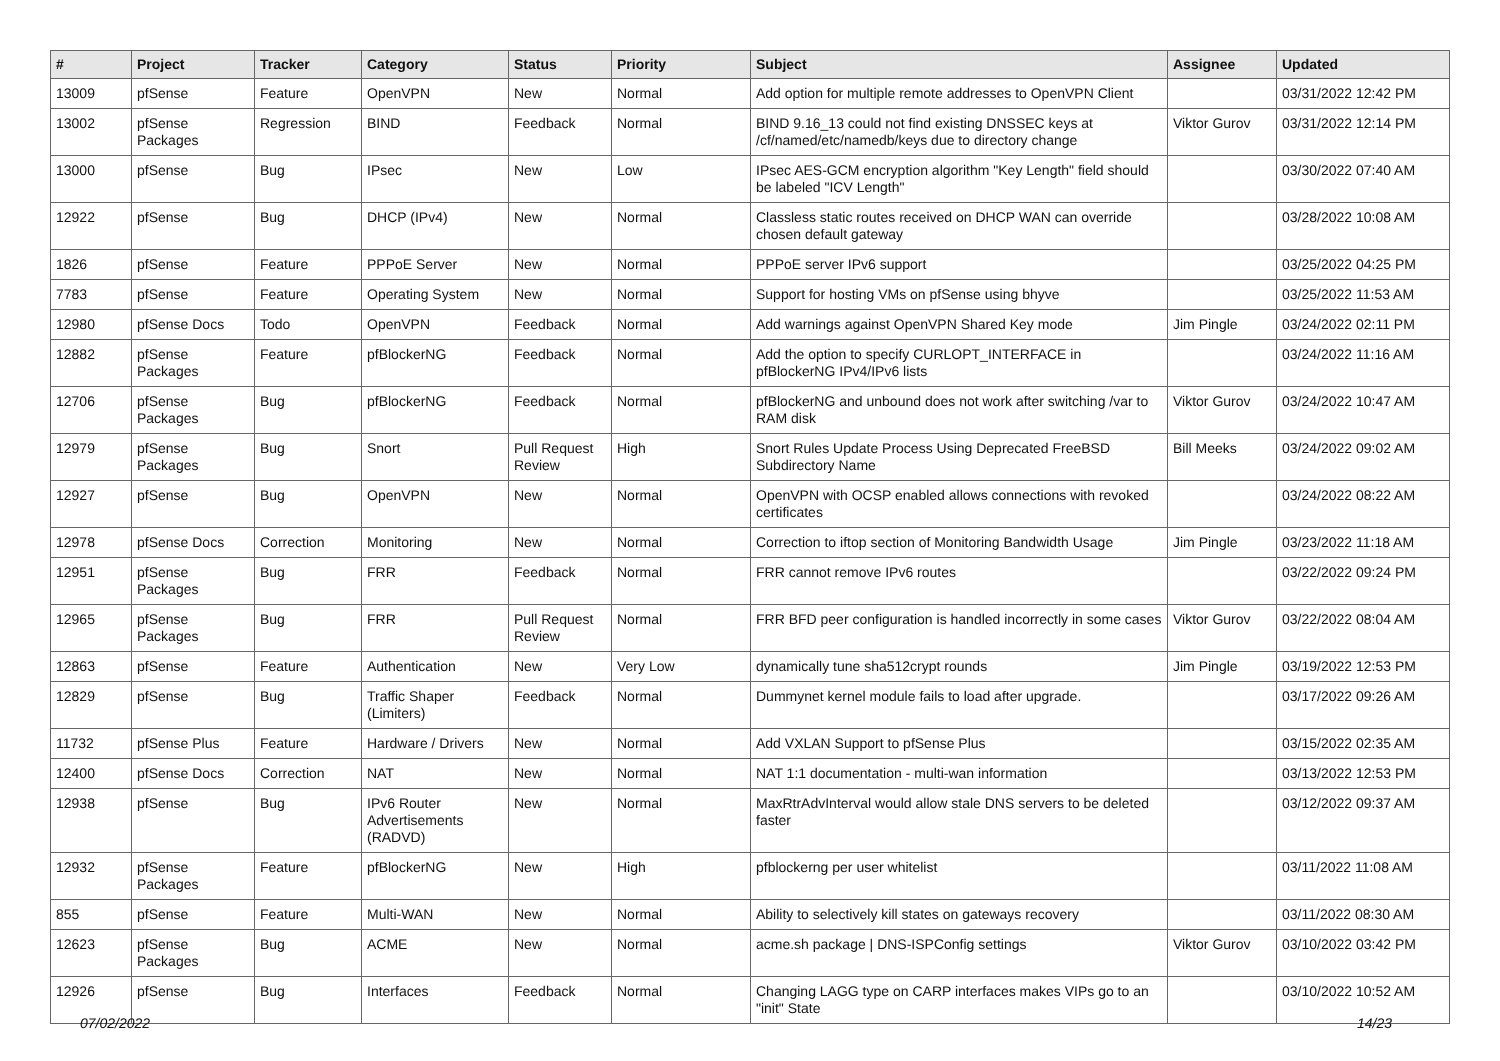| # | Project | Tracker | Category | Status | Priority | Subject | Assignee | Updated |
| --- | --- | --- | --- | --- | --- | --- | --- | --- |
| 13009 | pfSense | Feature | OpenVPN | New | Normal | Add option for multiple remote addresses to OpenVPN Client | | 03/31/2022 12:42 PM |
| 13002 | pfSense Packages | Regression | BIND | Feedback | Normal | BIND 9.16_13 could not find existing DNSSEC keys at /cf/named/etc/namedb/keys due to directory change | Viktor Gurov | 03/31/2022 12:14 PM |
| 13000 | pfSense | Bug | IPsec | New | Low | IPsec AES-GCM encryption algorithm "Key Length" field should be labeled "ICV Length" | | 03/30/2022 07:40 AM |
| 12922 | pfSense | Bug | DHCP (IPv4) | New | Normal | Classless static routes received on DHCP WAN can override chosen default gateway | | 03/28/2022 10:08 AM |
| 1826 | pfSense | Feature | PPPoE Server | New | Normal | PPPoE server IPv6 support | | 03/25/2022 04:25 PM |
| 7783 | pfSense | Feature | Operating System | New | Normal | Support for hosting VMs on pfSense using bhyve | | 03/25/2022 11:53 AM |
| 12980 | pfSense Docs | Todo | OpenVPN | Feedback | Normal | Add warnings against OpenVPN Shared Key mode | Jim Pingle | 03/24/2022 02:11 PM |
| 12882 | pfSense Packages | Feature | pfBlockerNG | Feedback | Normal | Add the option to specify CURLOPT_INTERFACE in pfBlockerNG IPv4/IPv6 lists | | 03/24/2022 11:16 AM |
| 12706 | pfSense Packages | Bug | pfBlockerNG | Feedback | Normal | pfBlockerNG and unbound does not work after switching /var to RAM disk | Viktor Gurov | 03/24/2022 10:47 AM |
| 12979 | pfSense Packages | Bug | Snort | Pull Request Review | High | Snort Rules Update Process Using Deprecated FreeBSD Subdirectory Name | Bill Meeks | 03/24/2022 09:02 AM |
| 12927 | pfSense | Bug | OpenVPN | New | Normal | OpenVPN with OCSP enabled allows connections with revoked certificates | | 03/24/2022 08:22 AM |
| 12978 | pfSense Docs | Correction | Monitoring | New | Normal | Correction to iftop section of Monitoring Bandwidth Usage | Jim Pingle | 03/23/2022 11:18 AM |
| 12951 | pfSense Packages | Bug | FRR | Feedback | Normal | FRR cannot remove IPv6 routes | | 03/22/2022 09:24 PM |
| 12965 | pfSense Packages | Bug | FRR | Pull Request Review | Normal | FRR BFD peer configuration is handled incorrectly in some cases | Viktor Gurov | 03/22/2022 08:04 AM |
| 12863 | pfSense | Feature | Authentication | New | Very Low | dynamically tune sha512crypt rounds | Jim Pingle | 03/19/2022 12:53 PM |
| 12829 | pfSense | Bug | Traffic Shaper (Limiters) | Feedback | Normal | Dummynet kernel module fails to load after upgrade. | | 03/17/2022 09:26 AM |
| 11732 | pfSense Plus | Feature | Hardware / Drivers | New | Normal | Add VXLAN Support to pfSense Plus | | 03/15/2022 02:35 AM |
| 12400 | pfSense Docs | Correction | NAT | New | Normal | NAT 1:1 documentation - multi-wan information | | 03/13/2022 12:53 PM |
| 12938 | pfSense | Bug | IPv6 Router Advertisements (RADVD) | New | Normal | MaxRtrAdvInterval would allow stale DNS servers to be deleted faster | | 03/12/2022 09:37 AM |
| 12932 | pfSense Packages | Feature | pfBlockerNG | New | High | pfblockerng per user whitelist | | 03/11/2022 11:08 AM |
| 855 | pfSense | Feature | Multi-WAN | New | Normal | Ability to selectively kill states on gateways recovery | | 03/11/2022 08:30 AM |
| 12623 | pfSense Packages | Bug | ACME | New | Normal | acme.sh package / DNS-ISPConfig settings | Viktor Gurov | 03/10/2022 03:42 PM |
| 12926 | pfSense | Bug | Interfaces | Feedback | Normal | Changing LAGG type on CARP interfaces makes VIPs go to an "init" State | | 03/10/2022 10:52 AM |
07/02/2022 14/23